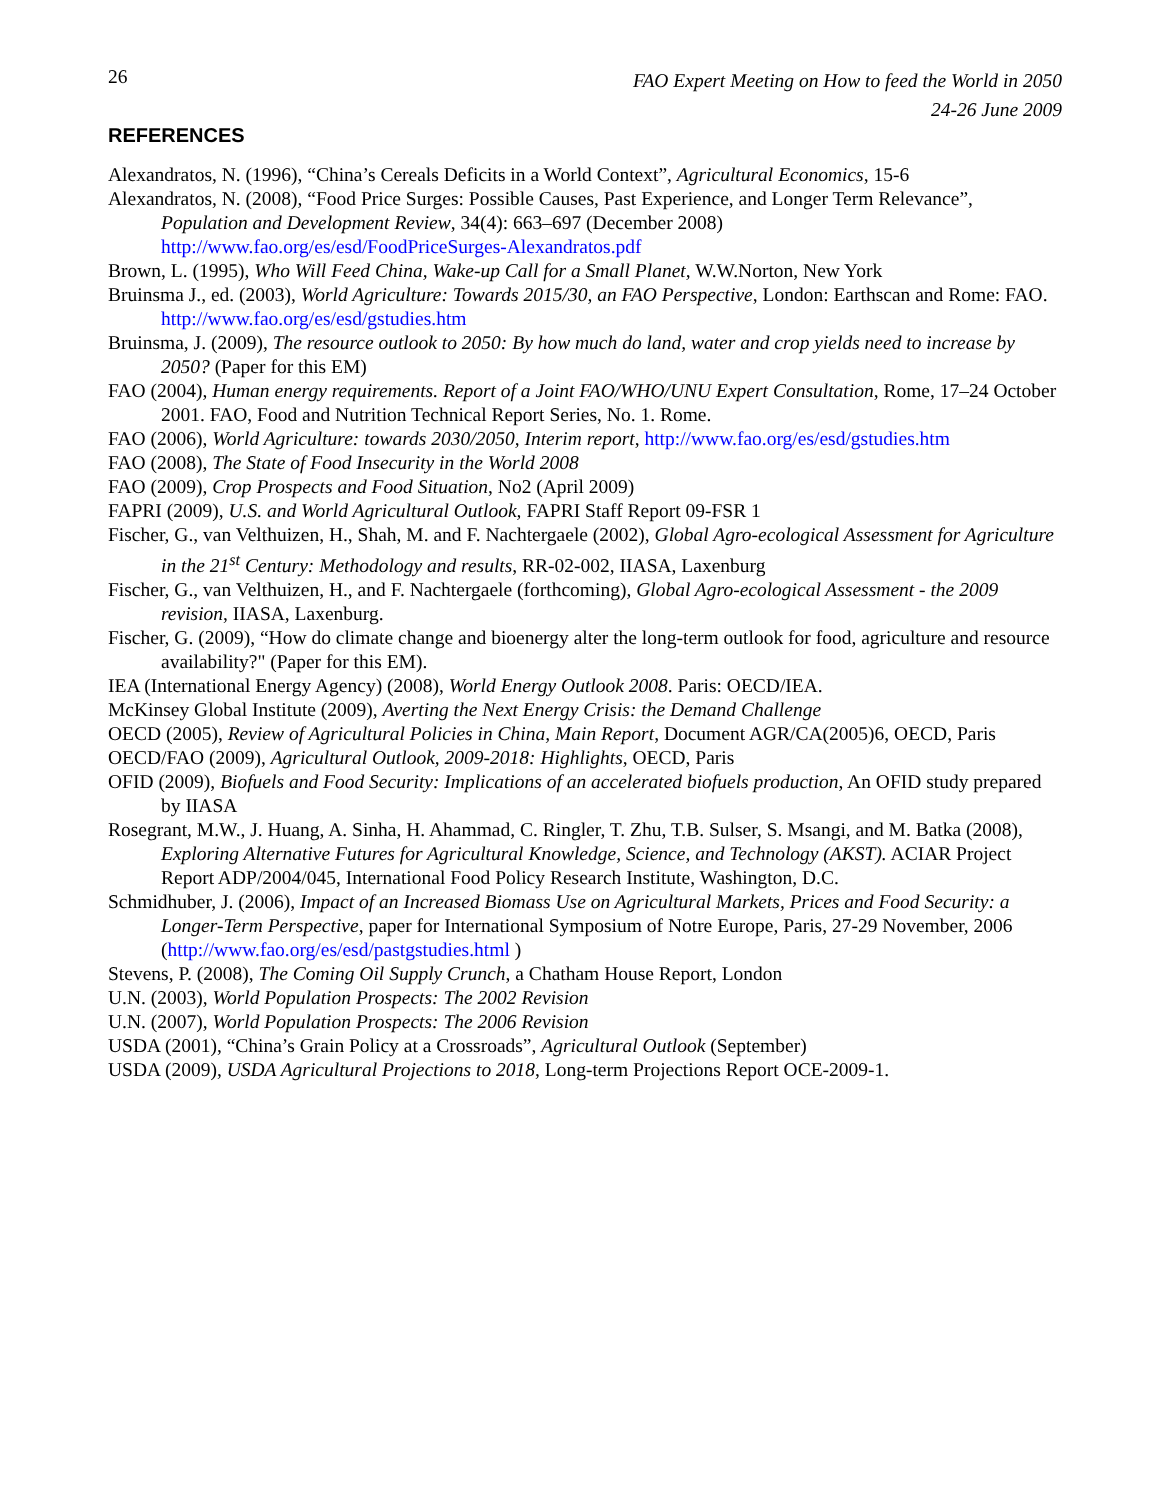26
FAO Expert Meeting on How to feed the World in 2050
24-26 June 2009
REFERENCES
Alexandratos, N. (1996), “China’s Cereals Deficits in a World Context”, Agricultural Economics, 15-6
Alexandratos, N. (2008), “Food Price Surges: Possible Causes, Past Experience, and Longer Term Relevance”, Population and Development Review, 34(4): 663–697 (December 2008) http://www.fao.org/es/esd/FoodPriceSurges-Alexandratos.pdf
Brown, L. (1995), Who Will Feed China, Wake-up Call for a Small Planet, W.W.Norton, New York
Bruinsma J., ed. (2003), World Agriculture: Towards 2015/30, an FAO Perspective, London: Earthscan and Rome: FAO. http://www.fao.org/es/esd/gstudies.htm
Bruinsma, J. (2009), The resource outlook to 2050: By how much do land, water and crop yields need to increase by 2050? (Paper for this EM)
FAO (2004), Human energy requirements. Report of a Joint FAO/WHO/UNU Expert Consultation, Rome, 17–24 October 2001. FAO, Food and Nutrition Technical Report Series, No. 1. Rome.
FAO (2006), World Agriculture: towards 2030/2050, Interim report, http://www.fao.org/es/esd/gstudies.htm
FAO (2008), The State of Food Insecurity in the World 2008
FAO (2009), Crop Prospects and Food Situation, No2 (April 2009)
FAPRI (2009), U.S. and World Agricultural Outlook, FAPRI Staff Report 09-FSR 1
Fischer, G., van Velthuizen, H., Shah, M. and F. Nachtergaele (2002), Global Agro-ecological Assessment for Agriculture in the 21<sup>st</sup> Century: Methodology and results, RR-02-002, IIASA, Laxenburg
Fischer, G., van Velthuizen, H., and F. Nachtergaele (forthcoming), Global Agro-ecological Assessment - the 2009 revision, IIASA, Laxenburg.
Fischer, G. (2009), “How do climate change and bioenergy alter the long-term outlook for food, agriculture and resource availability?" (Paper for this EM).
IEA (International Energy Agency) (2008), World Energy Outlook 2008. Paris: OECD/IEA.
McKinsey Global Institute (2009), Averting the Next Energy Crisis: the Demand Challenge
OECD (2005), Review of Agricultural Policies in China, Main Report, Document AGR/CA(2005)6, OECD, Paris
OECD/FAO (2009), Agricultural Outlook, 2009-2018: Highlights, OECD, Paris
OFID (2009), Biofuels and Food Security: Implications of an accelerated biofuels production, An OFID study prepared by IIASA
Rosegrant, M.W., J. Huang, A. Sinha, H. Ahammad, C. Ringler, T. Zhu, T.B. Sulser, S. Msangi, and M. Batka (2008), Exploring Alternative Futures for Agricultural Knowledge, Science, and Technology (AKST). ACIAR Project Report ADP/2004/045, International Food Policy Research Institute, Washington, D.C.
Schmidhuber, J. (2006), Impact of an Increased Biomass Use on Agricultural Markets, Prices and Food Security: a Longer-Term Perspective, paper for International Symposium of Notre Europe, Paris, 27-29 November, 2006 (http://www.fao.org/es/esd/pastgstudies.html )
Stevens, P. (2008), The Coming Oil Supply Crunch, a Chatham House Report, London
U.N. (2003), World Population Prospects: The 2002 Revision
U.N. (2007), World Population Prospects: The 2006 Revision
USDA (2001), “China’s Grain Policy at a Crossroads”, Agricultural Outlook (September)
USDA (2009), USDA Agricultural Projections to 2018, Long-term Projections Report OCE-2009-1.